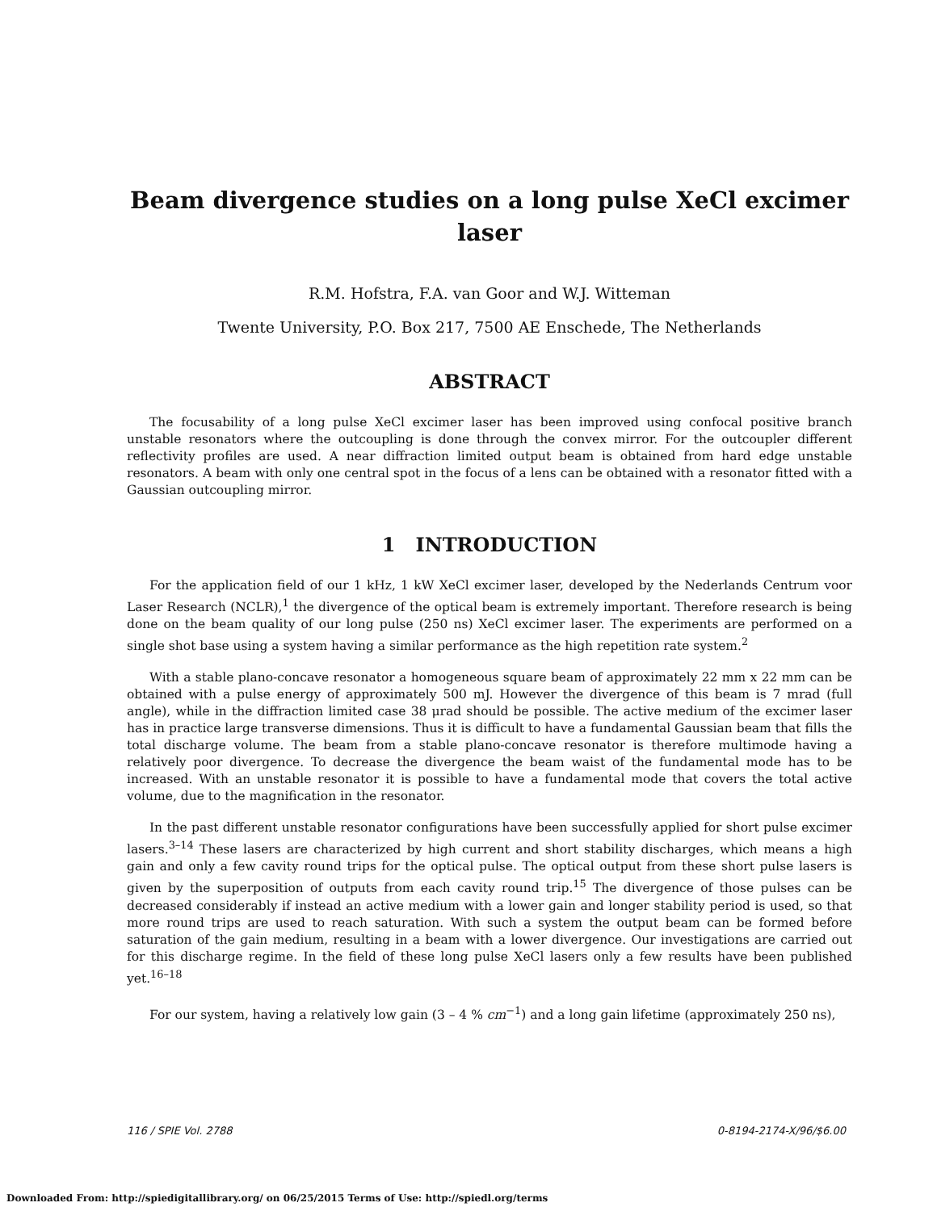Beam divergence studies on a long pulse XeCl excimer laser
R.M. Hofstra, F.A. van Goor and W.J. Witteman
Twente University, P.O. Box 217, 7500 AE Enschede, The Netherlands
ABSTRACT
The focusability of a long pulse XeCl excimer laser has been improved using confocal positive branch unstable resonators where the outcoupling is done through the convex mirror. For the outcoupler different reflectivity profiles are used. A near diffraction limited output beam is obtained from hard edge unstable resonators. A beam with only one central spot in the focus of a lens can be obtained with a resonator fitted with a Gaussian outcoupling mirror.
1 INTRODUCTION
For the application field of our 1 kHz, 1 kW XeCl excimer laser, developed by the Nederlands Centrum voor Laser Research (NCLR),<sup>1</sup> the divergence of the optical beam is extremely important. Therefore research is being done on the beam quality of our long pulse (250 ns) XeCl excimer laser. The experiments are performed on a single shot base using a system having a similar performance as the high repetition rate system.<sup>2</sup>
With a stable plano-concave resonator a homogeneous square beam of approximately 22 mm x 22 mm can be obtained with a pulse energy of approximately 500 mJ. However the divergence of this beam is 7 mrad (full angle), while in the diffraction limited case 38 μrad should be possible. The active medium of the excimer laser has in practice large transverse dimensions. Thus it is difficult to have a fundamental Gaussian beam that fills the total discharge volume. The beam from a stable plano-concave resonator is therefore multimode having a relatively poor divergence. To decrease the divergence the beam waist of the fundamental mode has to be increased. With an unstable resonator it is possible to have a fundamental mode that covers the total active volume, due to the magnification in the resonator.
In the past different unstable resonator configurations have been successfully applied for short pulse excimer lasers.<sup>3–14</sup> These lasers are characterized by high current and short stability discharges, which means a high gain and only a few cavity round trips for the optical pulse. The optical output from these short pulse lasers is given by the superposition of outputs from each cavity round trip.<sup>15</sup> The divergence of those pulses can be decreased considerably if instead an active medium with a lower gain and longer stability period is used, so that more round trips are used to reach saturation. With such a system the output beam can be formed before saturation of the gain medium, resulting in a beam with a lower divergence. Our investigations are carried out for this discharge regime. In the field of these long pulse XeCl lasers only a few results have been published yet.<sup>16–18</sup>
For our system, having a relatively low gain (3 – 4 % cm<sup>−1</sup>) and a long gain lifetime (approximately 250 ns),
116 / SPIE Vol. 2788 0-8194-2174-X/96/$6.00
Downloaded From: http://spiedigitallibrary.org/ on 06/25/2015 Terms of Use: http://spiedl.org/terms